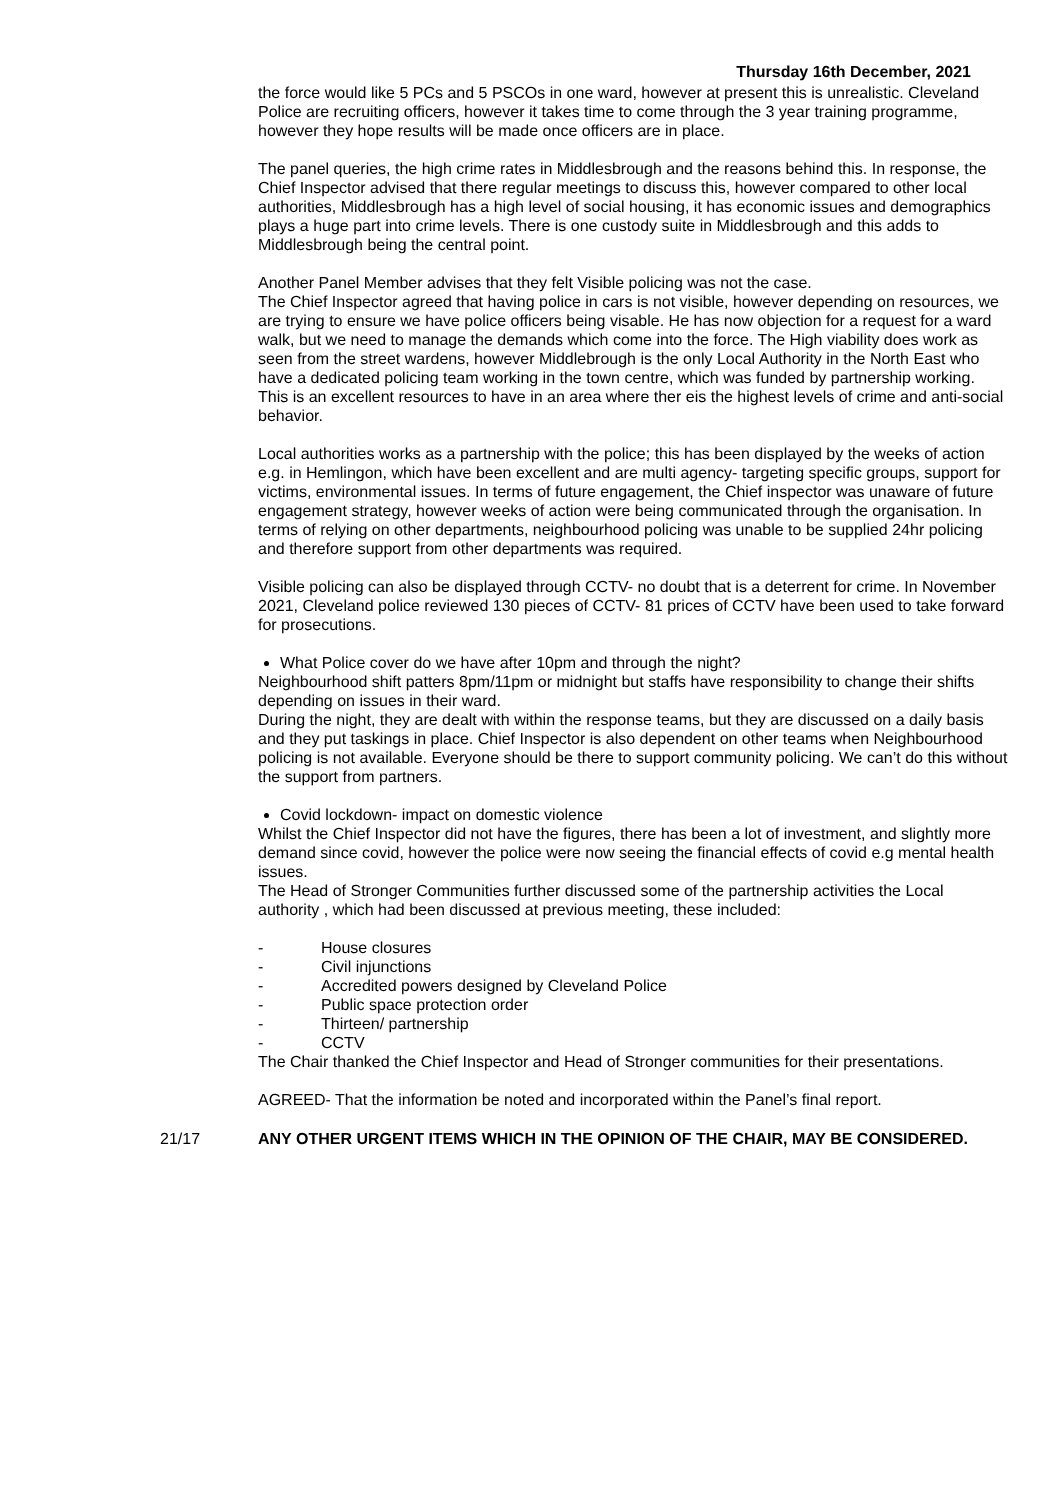Thursday 16th December, 2021
the force would like 5 PCs and 5 PSCOs in one ward, however at present this is unrealistic. Cleveland Police are recruiting officers, however it takes time to come through the 3 year training programme, however they hope results will be made once officers are in place.
The panel queries, the high crime rates in Middlesbrough and the reasons behind this. In response, the Chief Inspector advised that there regular meetings to discuss this, however compared to other local authorities, Middlesbrough has a high level of social housing, it has economic issues and demographics plays a huge part into crime levels. There is one custody suite in Middlesbrough and this adds to Middlesbrough being the central point.
Another Panel Member advises that they felt Visible policing was not the case.
The Chief Inspector agreed that having police in cars is not visible, however depending on resources, we are trying to ensure we have police officers being visable. He has now objection for a request for a ward walk, but we need to manage the demands which come into the force. The High viability does work as seen from the street wardens, however Middlebrough is the only Local Authority in the North East who have a dedicated policing team working in the town centre, which was funded by partnership working. This is an excellent resources to have in an area where ther eis the highest levels of crime and anti-social behavior.
Local authorities works as a partnership with the police; this has been displayed by the weeks of action e.g. in Hemlingon, which have been excellent and are multi agency- targeting specific groups, support for victims, environmental issues. In terms of future engagement, the Chief inspector was unaware of future engagement strategy, however weeks of action were being communicated through the organisation. In terms of relying on other departments, neighbourhood policing was unable to be supplied 24hr policing and therefore support from other departments was required.
Visible policing can also be displayed through CCTV- no doubt that is a deterrent for crime. In November 2021, Cleveland police reviewed 130 pieces of CCTV- 81 prices of CCTV have been used to take forward for prosecutions.
What Police cover do we have after 10pm and through the night?
Neighbourhood shift patters 8pm/11pm or midnight but staffs have responsibility to change their shifts depending on issues in their ward.
During the night, they are dealt with within the response teams, but they are discussed on a daily basis and they put taskings in place. Chief Inspector is also dependent on other teams when Neighbourhood policing is not available. Everyone should be there to support community policing. We can’t do this without the support from partners.
Covid lockdown- impact on domestic violence
Whilst the Chief Inspector did not have the figures, there has been a lot of investment, and slightly more demand since covid, however the police were now seeing the financial effects of covid e.g mental health issues.
The Head of Stronger Communities further discussed some of the partnership activities the Local authority , which had been discussed at previous meeting, these included:
- House closures
- Civil injunctions
- Accredited powers designed by Cleveland Police
- Public space protection order
- Thirteen/ partnership
- CCTV
The Chair thanked the Chief Inspector and Head of Stronger communities for their presentations.
AGREED- That the information be noted and incorporated within the Panel’s final report.
21/17 ANY OTHER URGENT ITEMS WHICH IN THE OPINION OF THE CHAIR, MAY BE CONSIDERED.